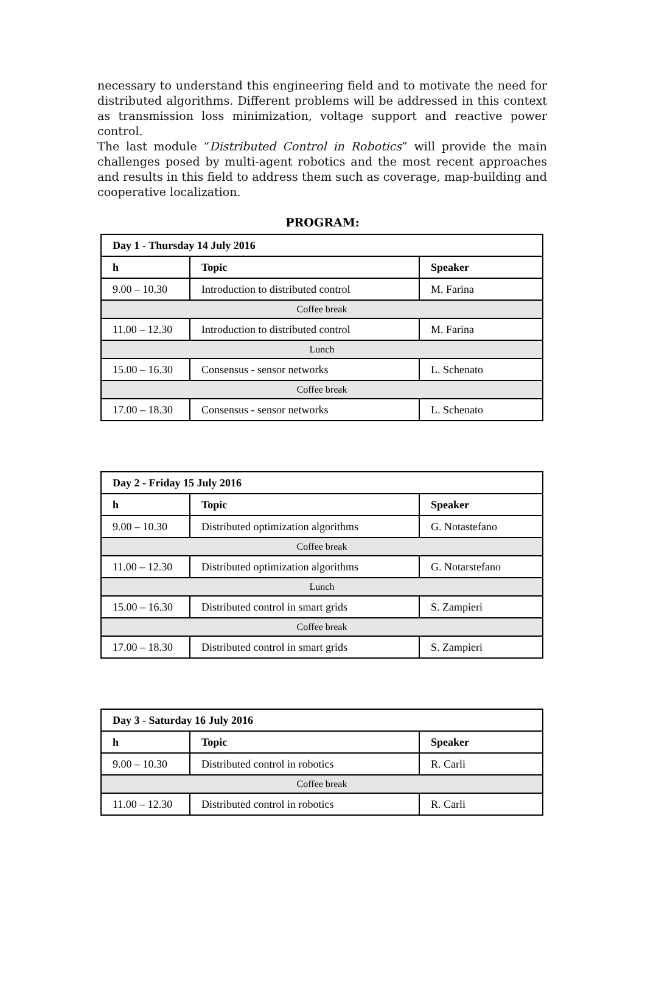necessary to understand this engineering field and to motivate the need for distributed algorithms. Different problems will be addressed in this context as transmission loss minimization, voltage support and reactive power control.
The last module “Distributed Control in Robotics” will provide the main challenges posed by multi-agent robotics and the most recent approaches and results in this field to address them such as coverage, map-building and cooperative localization.
PROGRAM:
| Day 1 - Thursday 14 July 2016 | | |
| --- | --- | --- |
| h | Topic | Speaker |
| 9.00 – 10.30 | Introduction to distributed control | M. Farina |
| Coffee break | | |
| 11.00 – 12.30 | Introduction to distributed control | M. Farina |
| Lunch | | |
| 15.00 – 16.30 | Consensus - sensor networks | L. Schenato |
| Coffee break | | |
| 17.00 – 18.30 | Consensus - sensor networks | L. Schenato |
| Day 2 - Friday 15 July 2016 | | |
| --- | --- | --- |
| h | Topic | Speaker |
| 9.00 – 10.30 | Distributed optimization algorithms | G. Notastefano |
| Coffee break | | |
| 11.00 – 12.30 | Distributed optimization algorithms | G. Notarstefano |
| Lunch | | |
| 15.00 – 16.30 | Distributed control in smart grids | S. Zampieri |
| Coffee break | | |
| 17.00 – 18.30 | Distributed control in smart grids | S. Zampieri |
| Day 3 - Saturday 16 July 2016 | | |
| --- | --- | --- |
| h | Topic | Speaker |
| 9.00 – 10.30 | Distributed control in robotics | R. Carli |
| Coffee break | | |
| 11.00 – 12.30 | Distributed control in robotics | R. Carli |